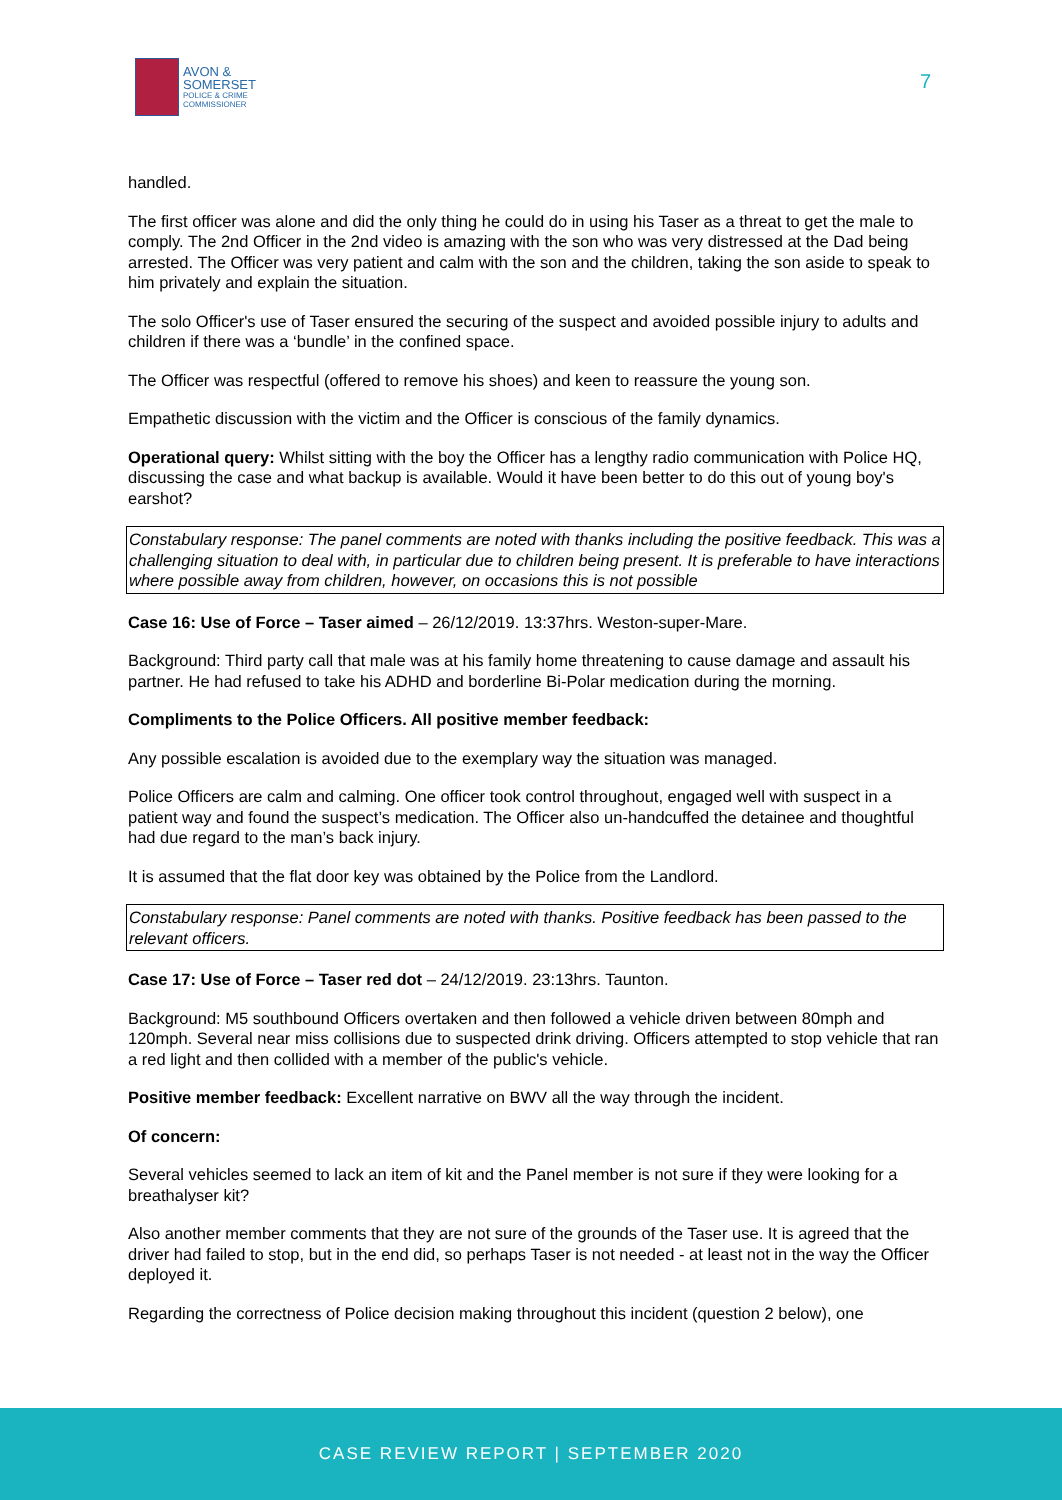AVON &
SOMERSET
POLICE & CRIME
COMMISSIONER
7
handled.
The first officer was alone and did the only thing he could do in using his Taser as a threat to get the male to comply. The 2nd Officer in the 2nd video is amazing with the son who was very distressed at the Dad being arrested. The Officer was very patient and calm with the son and the children, taking the son aside to speak to him privately and explain the situation.
The solo Officer's use of Taser ensured the securing of the suspect and avoided possible injury to adults and children if there was a ‘bundle’ in the confined space.
The Officer was respectful (offered to remove his shoes) and keen to reassure the young son.
Empathetic discussion with the victim and the Officer is conscious of the family dynamics.
Operational query: Whilst sitting with the boy the Officer has a lengthy radio communication with Police HQ, discussing the case and what backup is available. Would it have been better to do this out of young boy's earshot?
Constabulary response: The panel comments are noted with thanks including the positive feedback. This was a challenging situation to deal with, in particular due to children being present. It is preferable to have interactions where possible away from children, however, on occasions this is not possible
Case 16: Use of Force – Taser aimed – 26/12/2019. 13:37hrs. Weston-super-Mare.
Background: Third party call that male was at his family home threatening to cause damage and assault his partner. He had refused to take his ADHD and borderline Bi-Polar medication during the morning.
Compliments to the Police Officers. All positive member feedback:
Any possible escalation is avoided due to the exemplary way the situation was managed.
Police Officers are calm and calming. One officer took control throughout, engaged well with suspect in a patient way and found the suspect’s medication. The Officer also un-handcuffed the detainee and thoughtful had due regard to the man’s back injury.
It is assumed that the flat door key was obtained by the Police from the Landlord.
Constabulary response: Panel comments are noted with thanks. Positive feedback has been passed to the relevant officers.
Case 17: Use of Force – Taser red dot – 24/12/2019. 23:13hrs. Taunton.
Background: M5 southbound Officers overtaken and then followed a vehicle driven between 80mph and 120mph. Several near miss collisions due to suspected drink driving. Officers attempted to stop vehicle that ran a red light and then collided with a member of the public's vehicle.
Positive member feedback: Excellent narrative on BWV all the way through the incident.
Of concern:
Several vehicles seemed to lack an item of kit and the Panel member is not sure if they were looking for a breathalyser kit?
Also another member comments that they are not sure of the grounds of the Taser use. It is agreed that the driver had failed to stop, but in the end did, so perhaps Taser is not needed - at least not in the way the Officer deployed it.
Regarding the correctness of Police decision making throughout this incident (question 2 below), one
CASE REVIEW REPORT | SEPTEMBER 2020